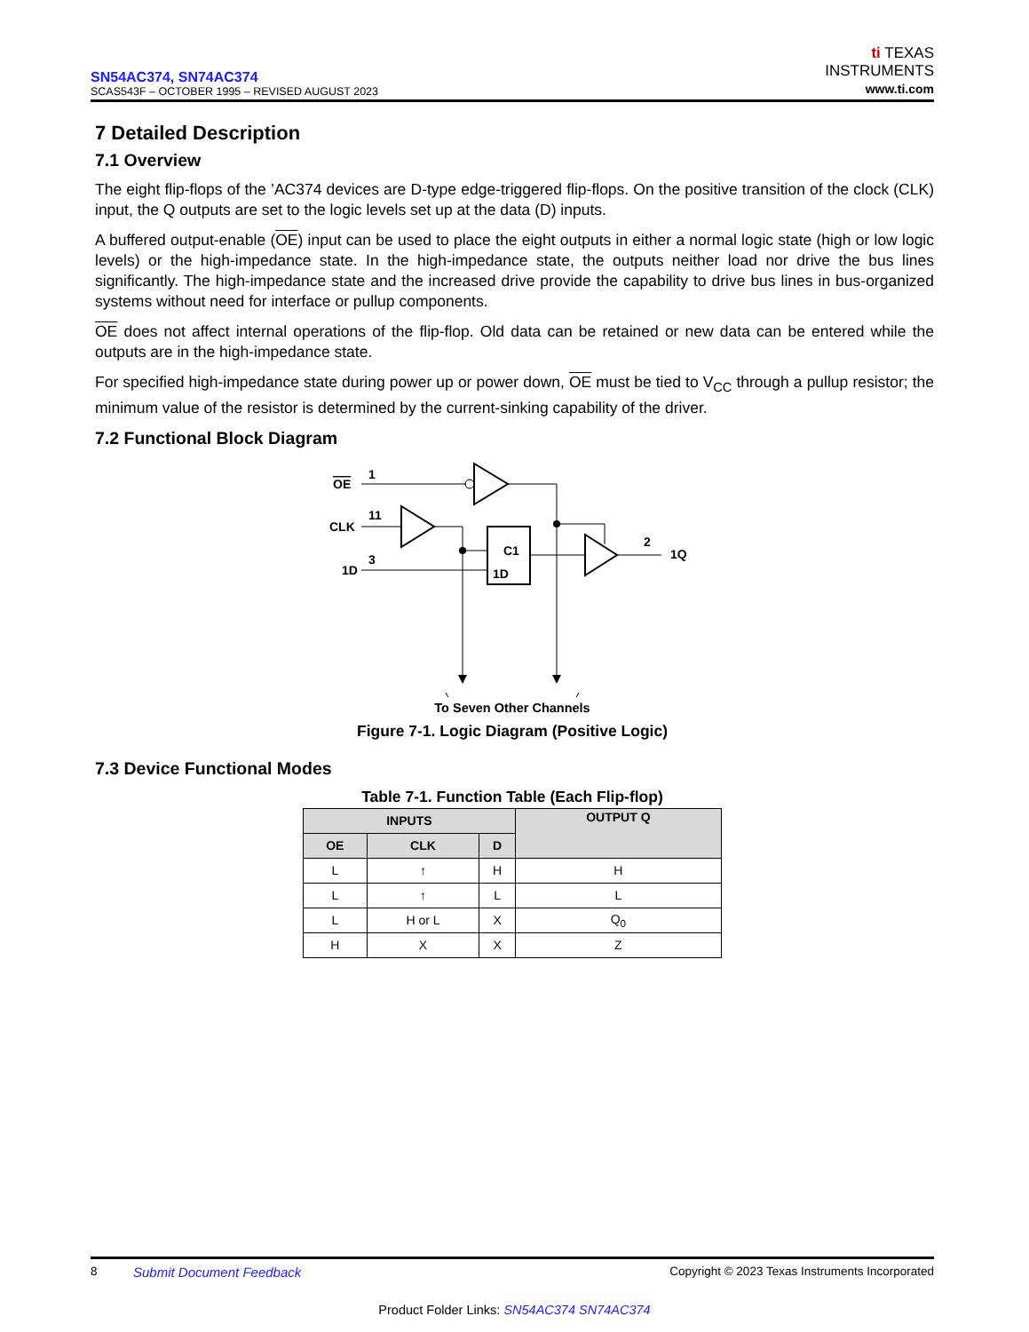SN54AC374, SN74AC374
SCAS543F – OCTOBER 1995 – REVISED AUGUST 2023
ti TEXAS
INSTRUMENTS
www.ti.com
7 Detailed Description
7.1 Overview
The eight flip-flops of the ’AC374 devices are D-type edge-triggered flip-flops. On the positive transition of the clock (CLK) input, the Q outputs are set to the logic levels set up at the data (D) inputs.
A buffered output-enable (OE) input can be used to place the eight outputs in either a normal logic state (high or low logic levels) or the high-impedance state. In the high-impedance state, the outputs neither load nor drive the bus lines significantly. The high-impedance state and the increased drive provide the capability to drive bus lines in bus-organized systems without need for interface or pullup components.
OE does not affect internal operations of the flip-flop. Old data can be retained or new data can be entered while the outputs are in the high-impedance state.
For specified high-impedance state during power up or power down, OE must be tied to V<sub>CC</sub> through a pullup resistor; the minimum value of the resistor is determined by the current-sinking capability of the driver.
7.2 Functional Block Diagram
OE
1
CLK
11
C1
1D
1D
3
2
1Q
To Seven Other Channels
Figure 7-1. Logic Diagram (Positive Logic)
7.3 Device Functional Modes
Table 7-1. Function Table (Each Flip-flop)
| INPUTS | | | OUTPUT Q |
| --- | --- | --- | --- |
| OE | CLK | D | |
| L | ↑ | H | H |
| L | ↑ | L | L |
| L | H or L | X | Q<sub>0</sub> |
| H | X | X | Z |
8 Submit Document Feedback Copyright © 2023 Texas Instruments Incorporated
Product Folder Links: SN54AC374 SN74AC374